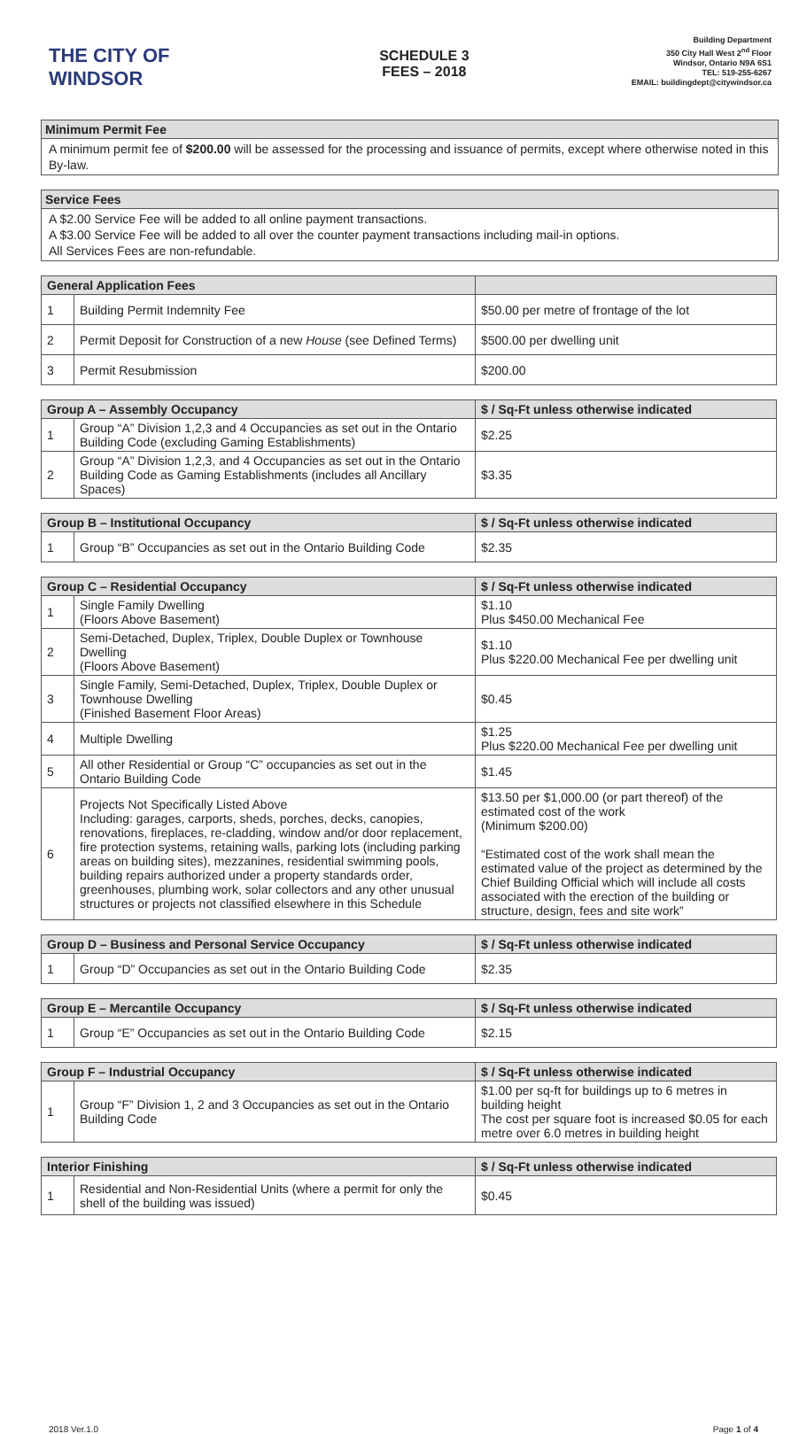THE CITY OF WINDSOR
SCHEDULE 3
FEES – 2018
Building Department
350 City Hall West 2<sup>nd</sup> Floor
Windsor, Ontario N9A 6S1
TEL: 519-255-6267
EMAIL: buildingdept@citywindsor.ca
Minimum Permit Fee
A minimum permit fee of $200.00 will be assessed for the processing and issuance of permits, except where otherwise noted in this By-law.
Service Fees
A $2.00 Service Fee will be added to all online payment transactions.
A $3.00 Service Fee will be added to all over the counter payment transactions including mail-in options.
All Services Fees are non-refundable.
| General Application Fees | | |
| --- | --- | --- |
| 1 | Building Permit Indemnity Fee | $50.00 per metre of frontage of the lot |
| 2 | Permit Deposit for Construction of a new House (see Defined Terms) | $500.00 per dwelling unit |
| 3 | Permit Resubmission | $200.00 |
| Group A – Assembly Occupancy | | $ / Sq-Ft unless otherwise indicated |
| --- | --- | --- |
| 1 | Group “A” Division 1,2,3 and 4 Occupancies as set out in the Ontario Building Code (excluding Gaming Establishments) | $2.25 |
| 2 | Group “A” Division 1,2,3, and 4 Occupancies as set out in the Ontario Building Code as Gaming Establishments (includes all Ancillary Spaces) | $3.35 |
| Group B – Institutional Occupancy | | $ / Sq-Ft unless otherwise indicated |
| --- | --- | --- |
| 1 | Group “B” Occupancies as set out in the Ontario Building Code | $2.35 |
| Group C – Residential Occupancy | | $ / Sq-Ft unless otherwise indicated |
| --- | --- | --- |
| 1 | Single Family Dwelling (Floors Above Basement) | $1.10 Plus $450.00 Mechanical Fee |
| 2 | Semi-Detached, Duplex, Triplex, Double Duplex or Townhouse Dwelling (Floors Above Basement) | $1.10 Plus $220.00 Mechanical Fee per dwelling unit |
| 3 | Single Family, Semi-Detached, Duplex, Triplex, Double Duplex or Townhouse Dwelling (Finished Basement Floor Areas) | $0.45 |
| 4 | Multiple Dwelling | $1.25 Plus $220.00 Mechanical Fee per dwelling unit |
| 5 | All other Residential or Group “C” occupancies as set out in the Ontario Building Code | $1.45 |
| 6 | Projects Not Specifically Listed Above Including: garages, carports, sheds, porches, decks, canopies, renovations, fireplaces, re-cladding, window and/or door replacement, fire protection systems, retaining walls, parking lots (including parking areas on building sites), mezzanines, residential swimming pools, building repairs authorized under a property standards order, greenhouses, plumbing work, solar collectors and any other unusual structures or projects not classified elsewhere in this Schedule | $13.50 per $1,000.00 (or part thereof) of the estimated cost of the work (Minimum $200.00) “Estimated cost of the work shall mean the estimated value of the project as determined by the Chief Building Official which will include all costs associated with the erection of the building or structure, design, fees and site work” |
| Group D – Business and Personal Service Occupancy | | $ / Sq-Ft unless otherwise indicated |
| --- | --- | --- |
| 1 | Group “D” Occupancies as set out in the Ontario Building Code | $2.35 |
| Group E – Mercantile Occupancy | | $ / Sq-Ft unless otherwise indicated |
| --- | --- | --- |
| 1 | Group “E” Occupancies as set out in the Ontario Building Code | $2.15 |
| Group F – Industrial Occupancy | | $ / Sq-Ft unless otherwise indicated |
| --- | --- | --- |
| 1 | Group “F” Division 1, 2 and 3 Occupancies as set out in the Ontario Building Code | $1.00 per sq-ft for buildings up to 6 metres in building height The cost per square foot is increased $0.05 for each metre over 6.0 metres in building height |
| Interior Finishing | | $ / Sq-Ft unless otherwise indicated |
| --- | --- | --- |
| 1 | Residential and Non-Residential Units (where a permit for only the shell of the building was issued) | $0.45 |
2018 Ver.1.0 Page 1 of 4